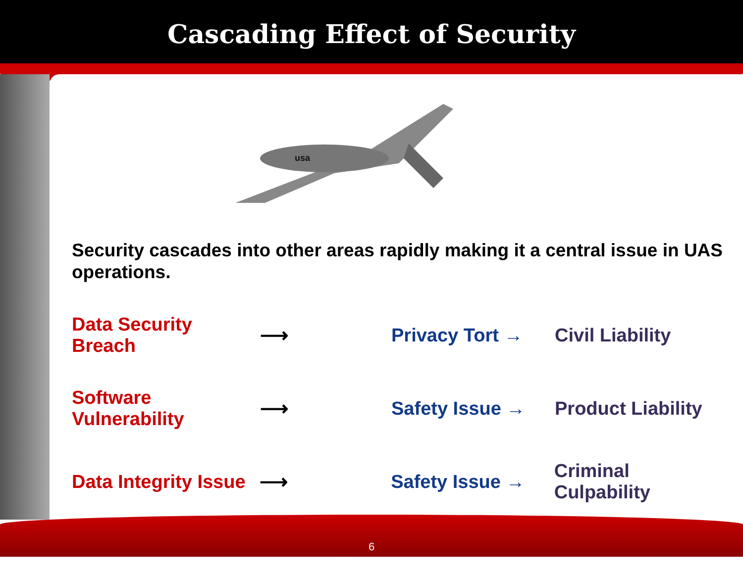Cascading Effect of Security
usa
Security cascades into other areas rapidly making it a central issue in UAS operations.
Data Security Breach ⟶ Privacy Tort → Civil Liability
Software Vulnerability ⟶ Safety Issue → Product Liability
Data Integrity Issue ⟶ Safety Issue → Criminal Culpability
6